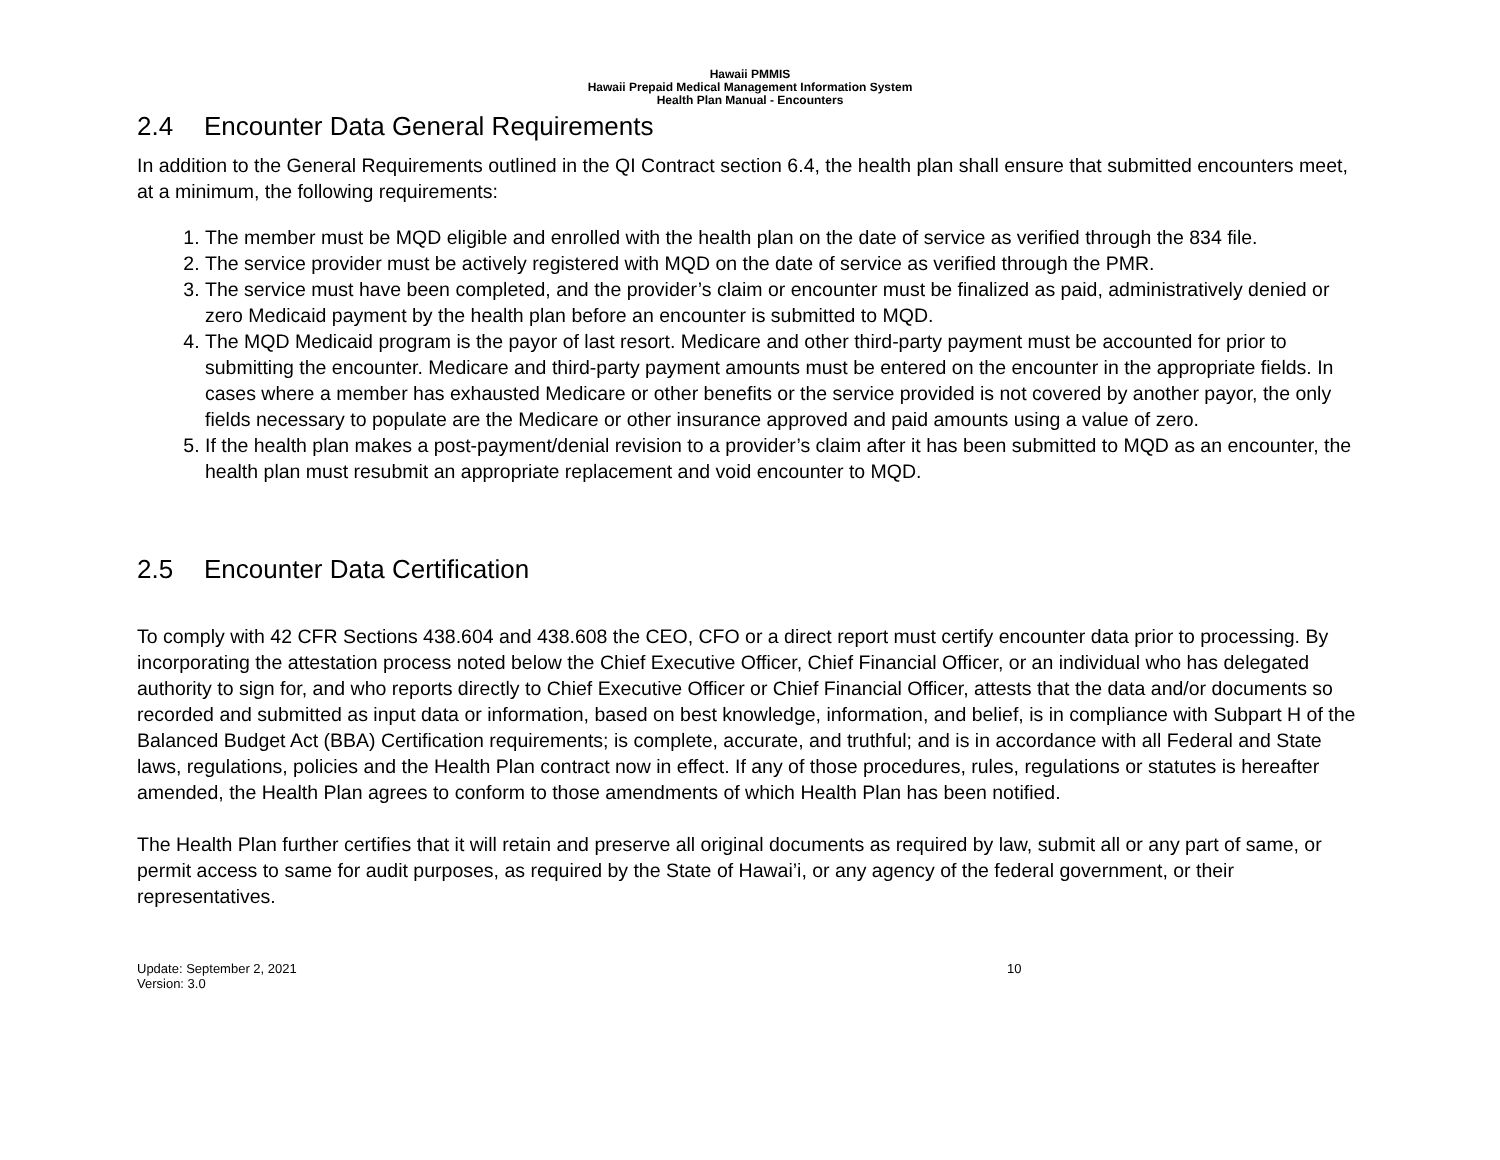Hawaii PMMIS
Hawaii Prepaid Medical Management Information System
Health Plan Manual - Encounters
2.4 Encounter Data General Requirements
In addition to the General Requirements outlined in the QI Contract section 6.4, the health plan shall ensure that submitted encounters meet, at a minimum, the following requirements:
1. The member must be MQD eligible and enrolled with the health plan on the date of service as verified through the 834 file.
2. The service provider must be actively registered with MQD on the date of service as verified through the PMR.
3. The service must have been completed, and the provider’s claim or encounter must be finalized as paid, administratively denied or zero Medicaid payment by the health plan before an encounter is submitted to MQD.
4. The MQD Medicaid program is the payor of last resort. Medicare and other third-party payment must be accounted for prior to submitting the encounter. Medicare and third-party payment amounts must be entered on the encounter in the appropriate fields. In cases where a member has exhausted Medicare or other benefits or the service provided is not covered by another payor, the only fields necessary to populate are the Medicare or other insurance approved and paid amounts using a value of zero.
5. If the health plan makes a post-payment/denial revision to a provider’s claim after it has been submitted to MQD as an encounter, the health plan must resubmit an appropriate replacement and void encounter to MQD.
2.5 Encounter Data Certification
To comply with 42 CFR Sections 438.604 and 438.608 the CEO, CFO or a direct report must certify encounter data prior to processing. By incorporating the attestation process noted below the Chief Executive Officer, Chief Financial Officer, or an individual who has delegated authority to sign for, and who reports directly to Chief Executive Officer or Chief Financial Officer, attests that the data and/or documents so recorded and submitted as input data or information, based on best knowledge, information, and belief, is in compliance with Subpart H of the Balanced Budget Act (BBA) Certification requirements; is complete, accurate, and truthful; and is in accordance with all Federal and State laws, regulations, policies and the Health Plan contract now in effect. If any of those procedures, rules, regulations or statutes is hereafter amended, the Health Plan agrees to conform to those amendments of which Health Plan has been notified.
The Health Plan further certifies that it will retain and preserve all original documents as required by law, submit all or any part of same, or permit access to same for audit purposes, as required by the State of Hawai’i, or any agency of the federal government, or their representatives.
Update: September 2, 2021
Version: 3.0
10